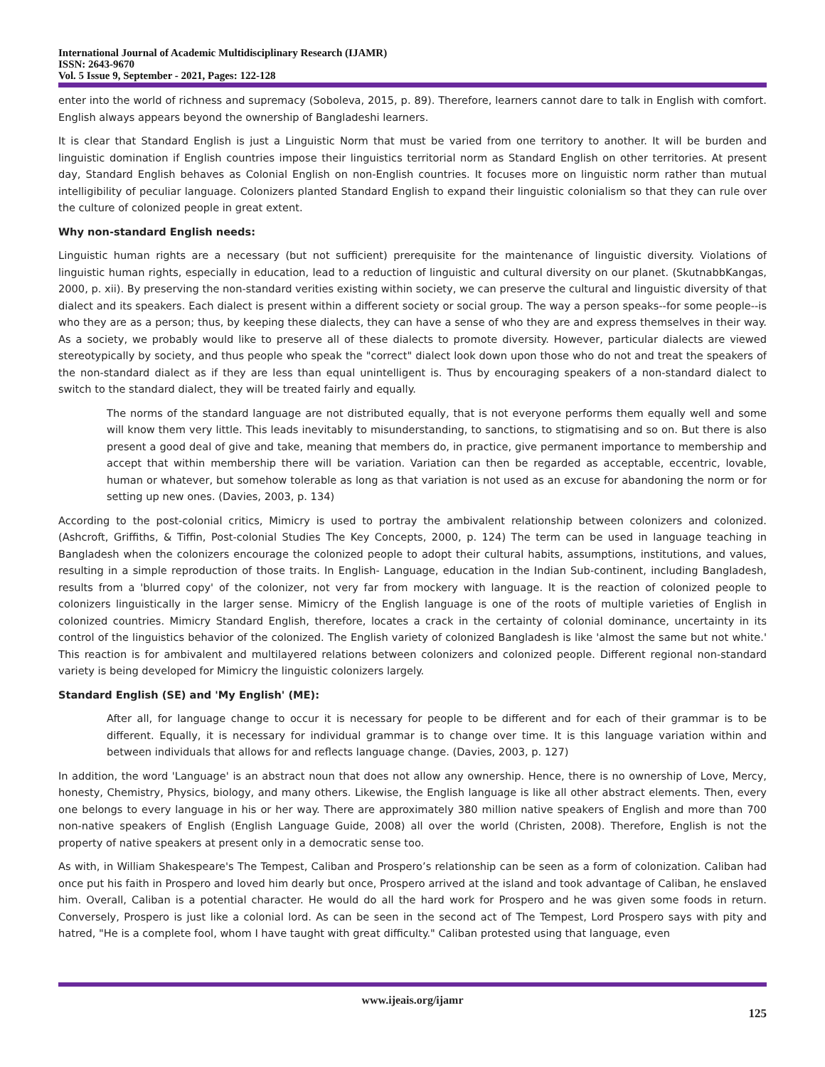International Journal of Academic Multidisciplinary Research (IJAMR)
ISSN: 2643-9670
Vol. 5 Issue 9, September - 2021, Pages: 122-128
enter into the world of richness and supremacy (Soboleva, 2015, p. 89). Therefore, learners cannot dare to talk in English with comfort. English always appears beyond the ownership of Bangladeshi learners.
It is clear that Standard English is just a Linguistic Norm that must be varied from one territory to another. It will be burden and linguistic domination if English countries impose their linguistics territorial norm as Standard English on other territories. At present day, Standard English behaves as Colonial English on non-English countries. It focuses more on linguistic norm rather than mutual intelligibility of peculiar language. Colonizers planted Standard English to expand their linguistic colonialism so that they can rule over the culture of colonized people in great extent.
Why non-standard English needs:
Linguistic human rights are a necessary (but not sufficient) prerequisite for the maintenance of linguistic diversity. Violations of linguistic human rights, especially in education, lead to a reduction of linguistic and cultural diversity on our planet. (SkutnabbKangas, 2000, p. xii). By preserving the non-standard verities existing within society, we can preserve the cultural and linguistic diversity of that dialect and its speakers. Each dialect is present within a different society or social group. The way a person speaks--for some people--is who they are as a person; thus, by keeping these dialects, they can have a sense of who they are and express themselves in their way. As a society, we probably would like to preserve all of these dialects to promote diversity. However, particular dialects are viewed stereotypically by society, and thus people who speak the "correct" dialect look down upon those who do not and treat the speakers of the non-standard dialect as if they are less than equal unintelligent is. Thus by encouraging speakers of a non-standard dialect to switch to the standard dialect, they will be treated fairly and equally.
The norms of the standard language are not distributed equally, that is not everyone performs them equally well and some will know them very little. This leads inevitably to misunderstanding, to sanctions, to stigmatising and so on. But there is also present a good deal of give and take, meaning that members do, in practice, give permanent importance to membership and accept that within membership there will be variation. Variation can then be regarded as acceptable, eccentric, lovable, human or whatever, but somehow tolerable as long as that variation is not used as an excuse for abandoning the norm or for setting up new ones. (Davies, 2003, p. 134)
According to the post-colonial critics, Mimicry is used to portray the ambivalent relationship between colonizers and colonized. (Ashcroft, Griffiths, & Tiffin, Post-colonial Studies The Key Concepts, 2000, p. 124) The term can be used in language teaching in Bangladesh when the colonizers encourage the colonized people to adopt their cultural habits, assumptions, institutions, and values, resulting in a simple reproduction of those traits. In English- Language, education in the Indian Sub-continent, including Bangladesh, results from a 'blurred copy' of the colonizer, not very far from mockery with language. It is the reaction of colonized people to colonizers linguistically in the larger sense. Mimicry of the English language is one of the roots of multiple varieties of English in colonized countries. Mimicry Standard English, therefore, locates a crack in the certainty of colonial dominance, uncertainty in its control of the linguistics behavior of the colonized. The English variety of colonized Bangladesh is like 'almost the same but not white.' This reaction is for ambivalent and multilayered relations between colonizers and colonized people. Different regional non-standard variety is being developed for Mimicry the linguistic colonizers largely.
Standard English (SE) and 'My English' (ME):
After all, for language change to occur it is necessary for people to be different and for each of their grammar is to be different. Equally, it is necessary for individual grammar is to change over time. It is this language variation within and between individuals that allows for and reflects language change. (Davies, 2003, p. 127)
In addition, the word 'Language' is an abstract noun that does not allow any ownership. Hence, there is no ownership of Love, Mercy, honesty, Chemistry, Physics, biology, and many others. Likewise, the English language is like all other abstract elements. Then, every one belongs to every language in his or her way. There are approximately 380 million native speakers of English and more than 700 non-native speakers of English (English Language Guide, 2008) all over the world (Christen, 2008). Therefore, English is not the property of native speakers at present only in a democratic sense too.
As with, in William Shakespeare's The Tempest, Caliban and Prospero’s relationship can be seen as a form of colonization. Caliban had once put his faith in Prospero and loved him dearly but once, Prospero arrived at the island and took advantage of Caliban, he enslaved him. Overall, Caliban is a potential character. He would do all the hard work for Prospero and he was given some foods in return. Conversely, Prospero is just like a colonial lord. As can be seen in the second act of The Tempest, Lord Prospero says with pity and hatred, "He is a complete fool, whom I have taught with great difficulty." Caliban protested using that language, even
www.ijeais.org/ijamr
125